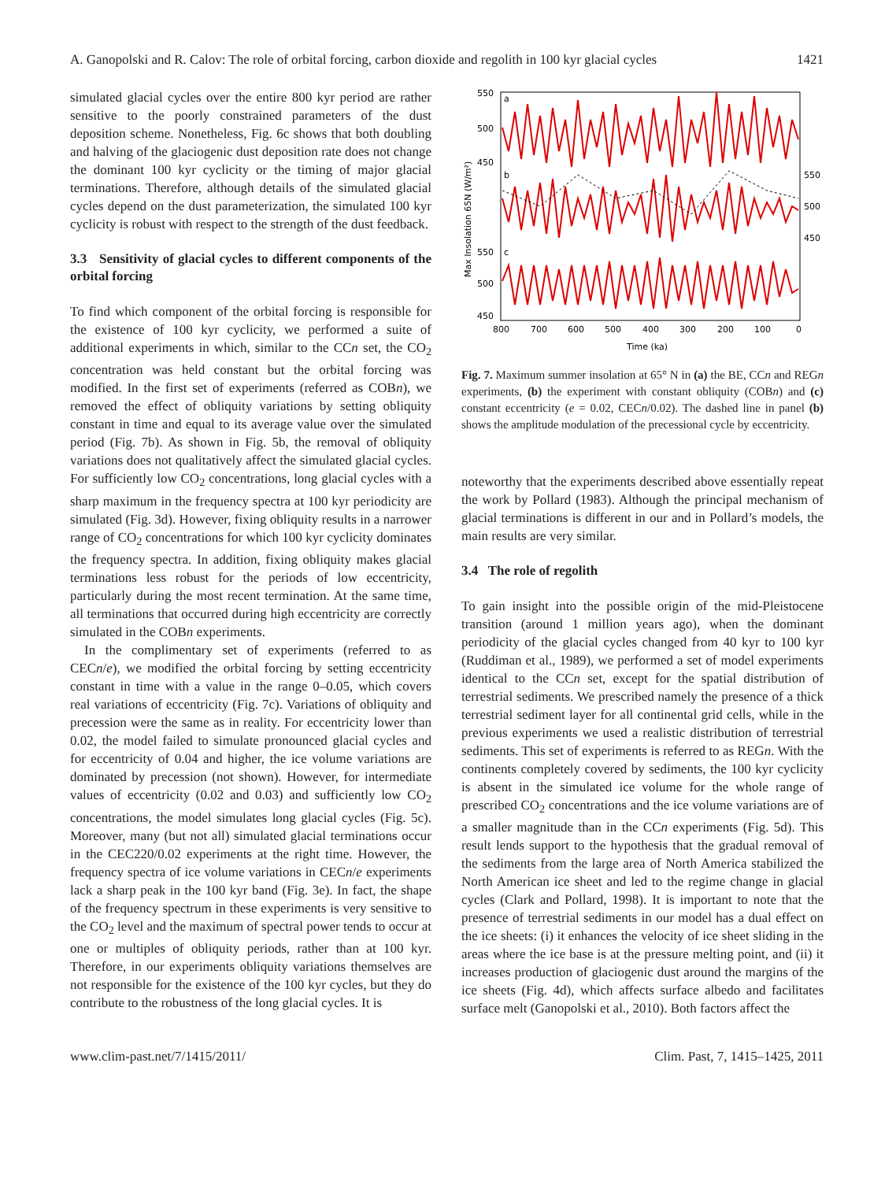A. Ganopolski and R. Calov: The role of orbital forcing, carbon dioxide and regolith in 100 kyr glacial cycles 1421
simulated glacial cycles over the entire 800 kyr period are rather sensitive to the poorly constrained parameters of the dust deposition scheme. Nonetheless, Fig. 6c shows that both doubling and halving of the glaciogenic dust deposition rate does not change the dominant 100 kyr cyclicity or the timing of major glacial terminations. Therefore, although details of the simulated glacial cycles depend on the dust parameterization, the simulated 100 kyr cyclicity is robust with respect to the strength of the dust feedback.
3.3 Sensitivity of glacial cycles to different components of the orbital forcing
To find which component of the orbital forcing is responsible for the existence of 100 kyr cyclicity, we performed a suite of additional experiments in which, similar to the CCn set, the CO<sub>2</sub> concentration was held constant but the orbital forcing was modified. In the first set of experiments (referred as COBn), we removed the effect of obliquity variations by setting obliquity constant in time and equal to its average value over the simulated period (Fig. 7b). As shown in Fig. 5b, the removal of obliquity variations does not qualitatively affect the simulated glacial cycles. For sufficiently low CO<sub>2</sub> concentrations, long glacial cycles with a sharp maximum in the frequency spectra at 100 kyr periodicity are simulated (Fig. 3d). However, fixing obliquity results in a narrower range of CO<sub>2</sub> concentrations for which 100 kyr cyclicity dominates the frequency spectra. In addition, fixing obliquity makes glacial terminations less robust for the periods of low eccentricity, particularly during the most recent termination. At the same time, all terminations that occurred during high eccentricity are correctly simulated in the COBn experiments.
In the complimentary set of experiments (referred to as CECn/e), we modified the orbital forcing by setting eccentricity constant in time with a value in the range 0–0.05, which covers real variations of eccentricity (Fig. 7c). Variations of obliquity and precession were the same as in reality. For eccentricity lower than 0.02, the model failed to simulate pronounced glacial cycles and for eccentricity of 0.04 and higher, the ice volume variations are dominated by precession (not shown). However, for intermediate values of eccentricity (0.02 and 0.03) and sufficiently low CO<sub>2</sub> concentrations, the model simulates long glacial cycles (Fig. 5c). Moreover, many (but not all) simulated glacial terminations occur in the CEC220/0.02 experiments at the right time. However, the frequency spectra of ice volume variations in CECn/e experiments lack a sharp peak in the 100 kyr band (Fig. 3e). In fact, the shape of the frequency spectrum in these experiments is very sensitive to the CO<sub>2</sub> level and the maximum of spectral power tends to occur at one or multiples of obliquity periods, rather than at 100 kyr. Therefore, in our experiments obliquity variations themselves are not responsible for the existence of the 100 kyr cycles, but they do contribute to the robustness of the long glacial cycles. It is
550
500
450
550
500
450
550
500
450
a
b
c
Max Insolation 65N (W/m²)
800
700
600
500
400
300
200
100
0
Time (ka)
Fig. 7. Maximum summer insolation at 65° N in (a) the BE, CCn and REGn experiments, (b) the experiment with constant obliquity (COBn) and (c) constant eccentricity (e = 0.02, CECn/0.02). The dashed line in panel (b) shows the amplitude modulation of the precessional cycle by eccentricity.
noteworthy that the experiments described above essentially repeat the work by Pollard (1983). Although the principal mechanism of glacial terminations is different in our and in Pollard’s models, the main results are very similar.
3.4 The role of regolith
To gain insight into the possible origin of the mid-Pleistocene transition (around 1 million years ago), when the dominant periodicity of the glacial cycles changed from 40 kyr to 100 kyr (Ruddiman et al., 1989), we performed a set of model experiments identical to the CCn set, except for the spatial distribution of terrestrial sediments. We prescribed namely the presence of a thick terrestrial sediment layer for all continental grid cells, while in the previous experiments we used a realistic distribution of terrestrial sediments. This set of experiments is referred to as REGn. With the continents completely covered by sediments, the 100 kyr cyclicity is absent in the simulated ice volume for the whole range of prescribed CO<sub>2</sub> concentrations and the ice volume variations are of a smaller magnitude than in the CCn experiments (Fig. 5d). This result lends support to the hypothesis that the gradual removal of the sediments from the large area of North America stabilized the North American ice sheet and led to the regime change in glacial cycles (Clark and Pollard, 1998). It is important to note that the presence of terrestrial sediments in our model has a dual effect on the ice sheets: (i) it enhances the velocity of ice sheet sliding in the areas where the ice base is at the pressure melting point, and (ii) it increases production of glaciogenic dust around the margins of the ice sheets (Fig. 4d), which affects surface albedo and facilitates surface melt (Ganopolski et al., 2010). Both factors affect the
www.clim-past.net/7/1415/2011/ Clim. Past, 7, 1415–1425, 2011